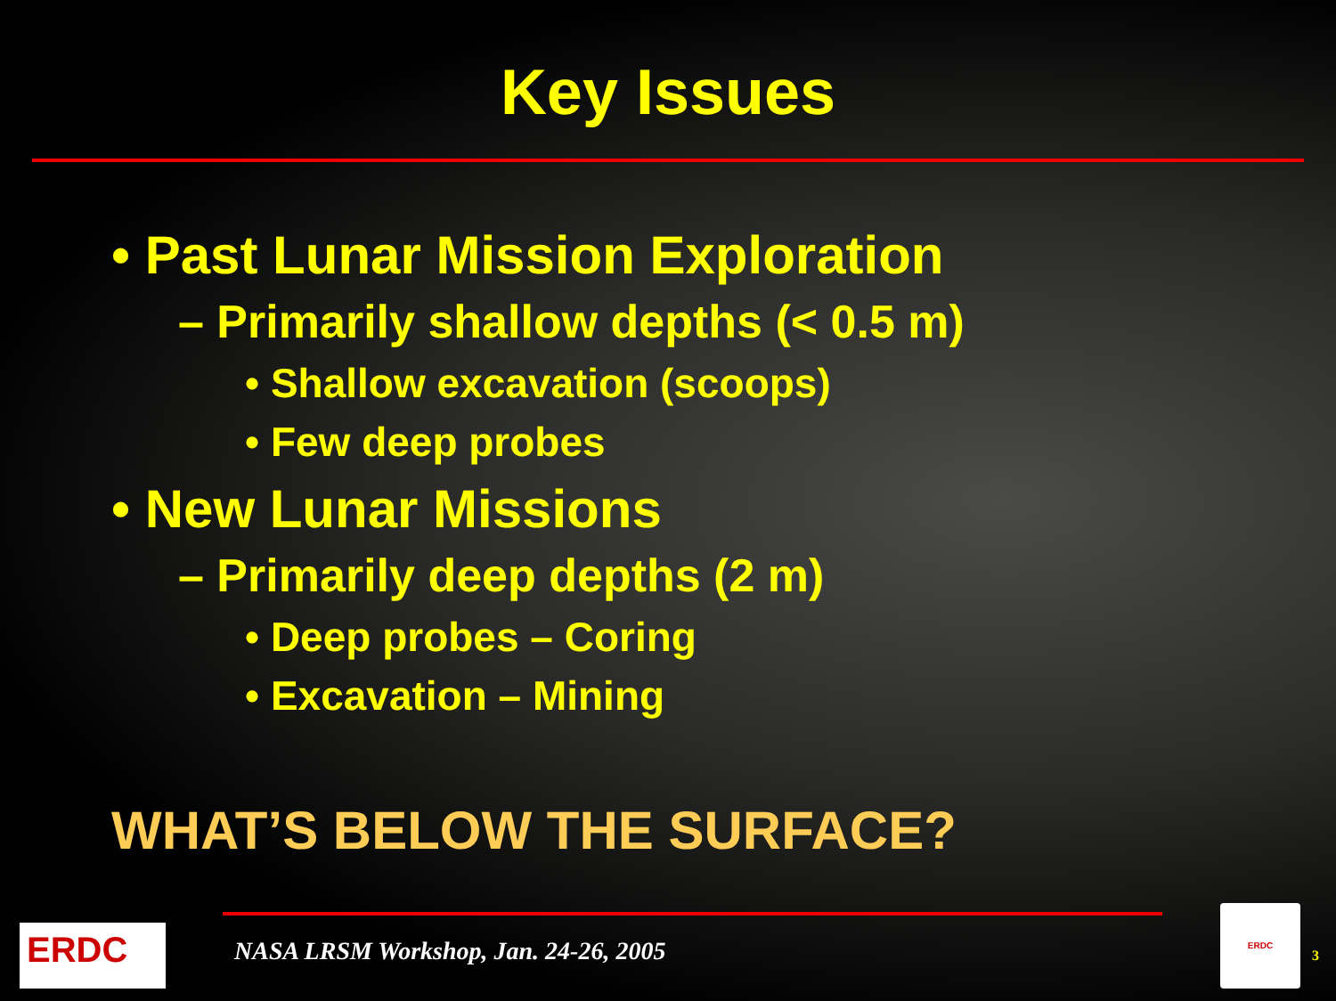Key Issues
• Past Lunar Mission Exploration
– Primarily shallow depths (< 0.5 m)
• Shallow excavation (scoops)
• Few deep probes
• New Lunar Missions
– Primarily deep depths (2 m)
• Deep probes – Coring
• Excavation – Mining
WHAT’S BELOW THE SURFACE?
ERDC
NASA LRSM Workshop, Jan. 24-26, 2005
ERDC
3